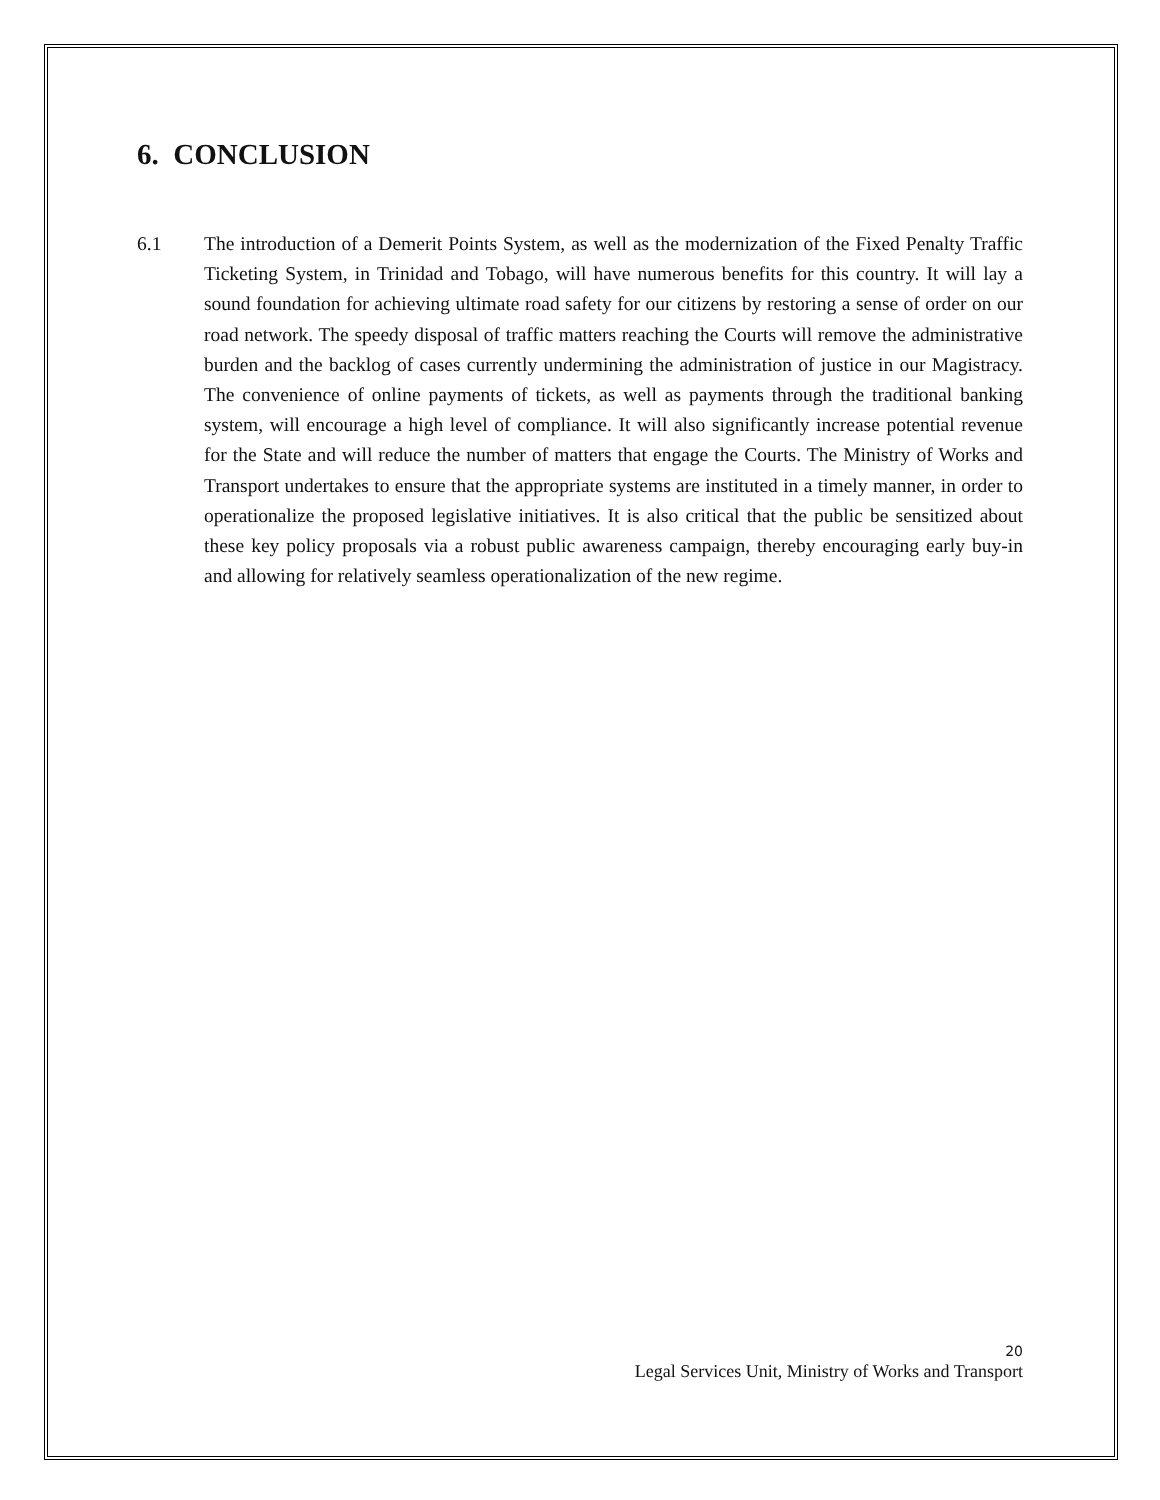6. CONCLUSION
6.1 The introduction of a Demerit Points System, as well as the modernization of the Fixed Penalty Traffic Ticketing System, in Trinidad and Tobago, will have numerous benefits for this country. It will lay a sound foundation for achieving ultimate road safety for our citizens by restoring a sense of order on our road network. The speedy disposal of traffic matters reaching the Courts will remove the administrative burden and the backlog of cases currently undermining the administration of justice in our Magistracy. The convenience of online payments of tickets, as well as payments through the traditional banking system, will encourage a high level of compliance. It will also significantly increase potential revenue for the State and will reduce the number of matters that engage the Courts. The Ministry of Works and Transport undertakes to ensure that the appropriate systems are instituted in a timely manner, in order to operationalize the proposed legislative initiatives. It is also critical that the public be sensitized about these key policy proposals via a robust public awareness campaign, thereby encouraging early buy-in and allowing for relatively seamless operationalization of the new regime.
20
Legal Services Unit, Ministry of Works and Transport